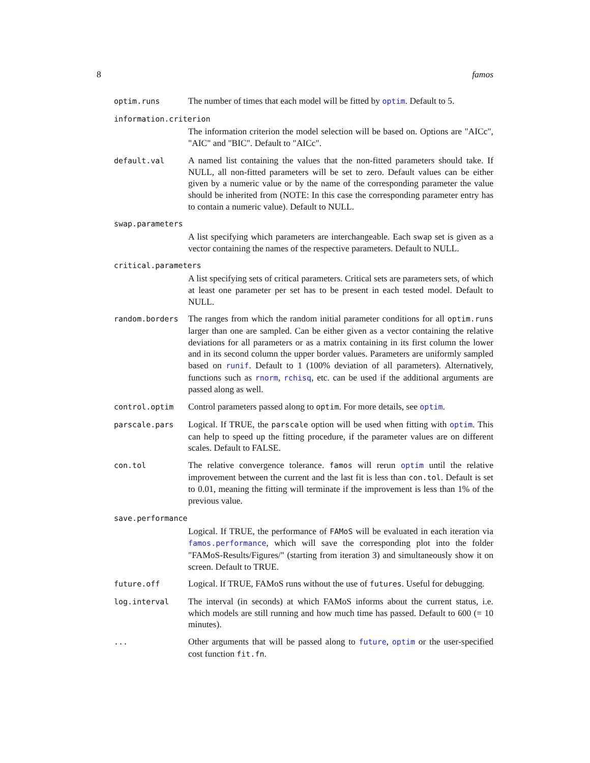8 famos
optim.runs
The number of times that each model will be fitted by optim. Default to 5.
information.criterion
The information criterion the model selection will be based on. Options are "AICc", "AIC" and "BIC". Default to "AICc".
default.val
A named list containing the values that the non-fitted parameters should take. If NULL, all non-fitted parameters will be set to zero. Default values can be either given by a numeric value or by the name of the corresponding parameter the value should be inherited from (NOTE: In this case the corresponding parameter entry has to contain a numeric value). Default to NULL.
swap.parameters
A list specifying which parameters are interchangeable. Each swap set is given as a vector containing the names of the respective parameters. Default to NULL.
critical.parameters
A list specifying sets of critical parameters. Critical sets are parameters sets, of which at least one parameter per set has to be present in each tested model. Default to NULL.
random.borders
The ranges from which the random initial parameter conditions for all optim.runs larger than one are sampled. Can be either given as a vector containing the relative deviations for all parameters or as a matrix containing in its first column the lower and in its second column the upper border values. Parameters are uniformly sampled based on runif. Default to 1 (100% deviation of all parameters). Alternatively, functions such as rnorm, rchisq, etc. can be used if the additional arguments are passed along as well.
control.optim
Control parameters passed along to optim. For more details, see optim.
parscale.pars
Logical. If TRUE, the parscale option will be used when fitting with optim. This can help to speed up the fitting procedure, if the parameter values are on different scales. Default to FALSE.
con.tol
The relative convergence tolerance. famos will rerun optim until the relative improvement between the current and the last fit is less than con.tol. Default is set to 0.01, meaning the fitting will terminate if the improvement is less than 1% of the previous value.
save.performance
Logical. If TRUE, the performance of FAMoS will be evaluated in each iteration via famos.performance, which will save the corresponding plot into the folder "FAMoS-Results/Figures/" (starting from iteration 3) and simultaneously show it on screen. Default to TRUE.
future.off
Logical. If TRUE, FAMoS runs without the use of futures. Useful for debugging.
log.interval
The interval (in seconds) at which FAMoS informs about the current status, i.e. which models are still running and how much time has passed. Default to 600 (= 10 minutes).
...
Other arguments that will be passed along to future, optim or the user-specified cost function fit.fn.